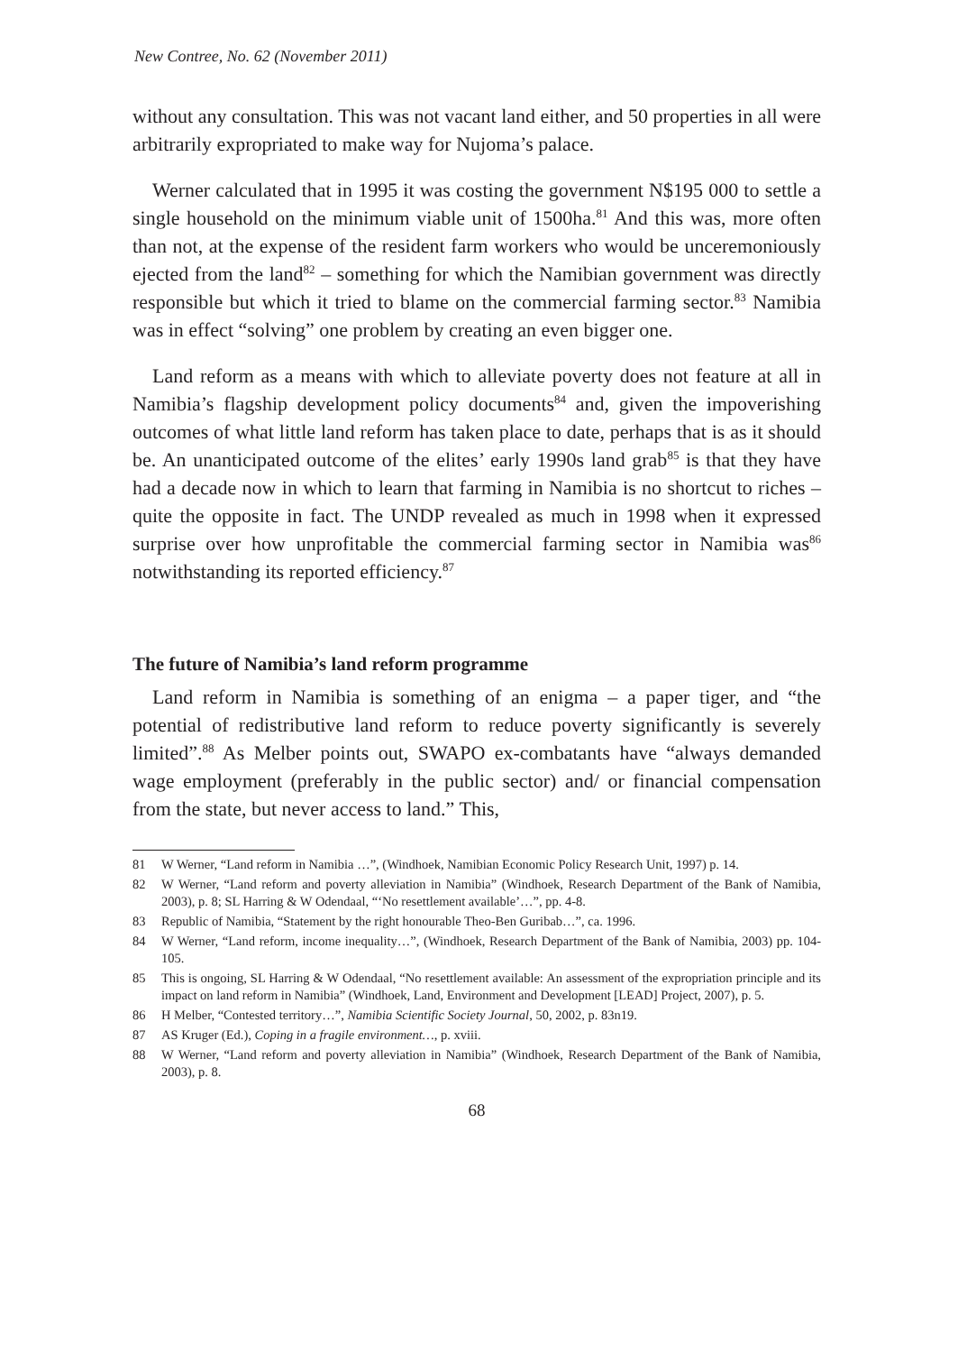New Contree, No. 62 (November 2011)
without any consultation. This was not vacant land either, and 50 properties in all were arbitrarily expropriated to make way for Nujoma’s palace.
Werner calculated that in 1995 it was costing the government N$195 000 to settle a single household on the minimum viable unit of 1500ha.<sup>81</sup> And this was, more often than not, at the expense of the resident farm workers who would be unceremoniously ejected from the land<sup>82</sup> – something for which the Namibian government was directly responsible but which it tried to blame on the commercial farming sector.<sup>83</sup> Namibia was in effect “solving” one problem by creating an even bigger one.
Land reform as a means with which to alleviate poverty does not feature at all in Namibia’s flagship development policy documents<sup>84</sup> and, given the impoverishing outcomes of what little land reform has taken place to date, perhaps that is as it should be. An unanticipated outcome of the elites’ early 1990s land grab<sup>85</sup> is that they have had a decade now in which to learn that farming in Namibia is no shortcut to riches – quite the opposite in fact. The UNDP revealed as much in 1998 when it expressed surprise over how unprofitable the commercial farming sector in Namibia was<sup>86</sup> notwithstanding its reported efficiency.<sup>87</sup>
The future of Namibia’s land reform programme
Land reform in Namibia is something of an enigma – a paper tiger, and “the potential of redistributive land reform to reduce poverty significantly is severely limited”.<sup>88</sup> As Melber points out, SWAPO ex-combatants have “always demanded wage employment (preferably in the public sector) and/ or financial compensation from the state, but never access to land.” This,
81 W Werner, “Land reform in Namibia …”, (Windhoek, Namibian Economic Policy Research Unit, 1997) p. 14.
82 W Werner, “Land reform and poverty alleviation in Namibia” (Windhoek, Research Department of the Bank of Namibia, 2003), p. 8; SL Harring & W Odendaal, “‘No resettlement available’…”, pp. 4-8.
83 Republic of Namibia, “Statement by the right honourable Theo-Ben Guribab…”, ca. 1996.
84 W Werner, “Land reform, income inequality…”, (Windhoek, Research Department of the Bank of Namibia, 2003) pp. 104-105.
85 This is ongoing, SL Harring & W Odendaal, “No resettlement available: An assessment of the expropriation principle and its impact on land reform in Namibia” (Windhoek, Land, Environment and Development [LEAD] Project, 2007), p. 5.
86 H Melber, “Contested territory…”, Namibia Scientific Society Journal, 50, 2002, p. 83n19.
87 AS Kruger (Ed.), Coping in a fragile environment…, p. xviii.
88 W Werner, “Land reform and poverty alleviation in Namibia” (Windhoek, Research Department of the Bank of Namibia, 2003), p. 8.
68